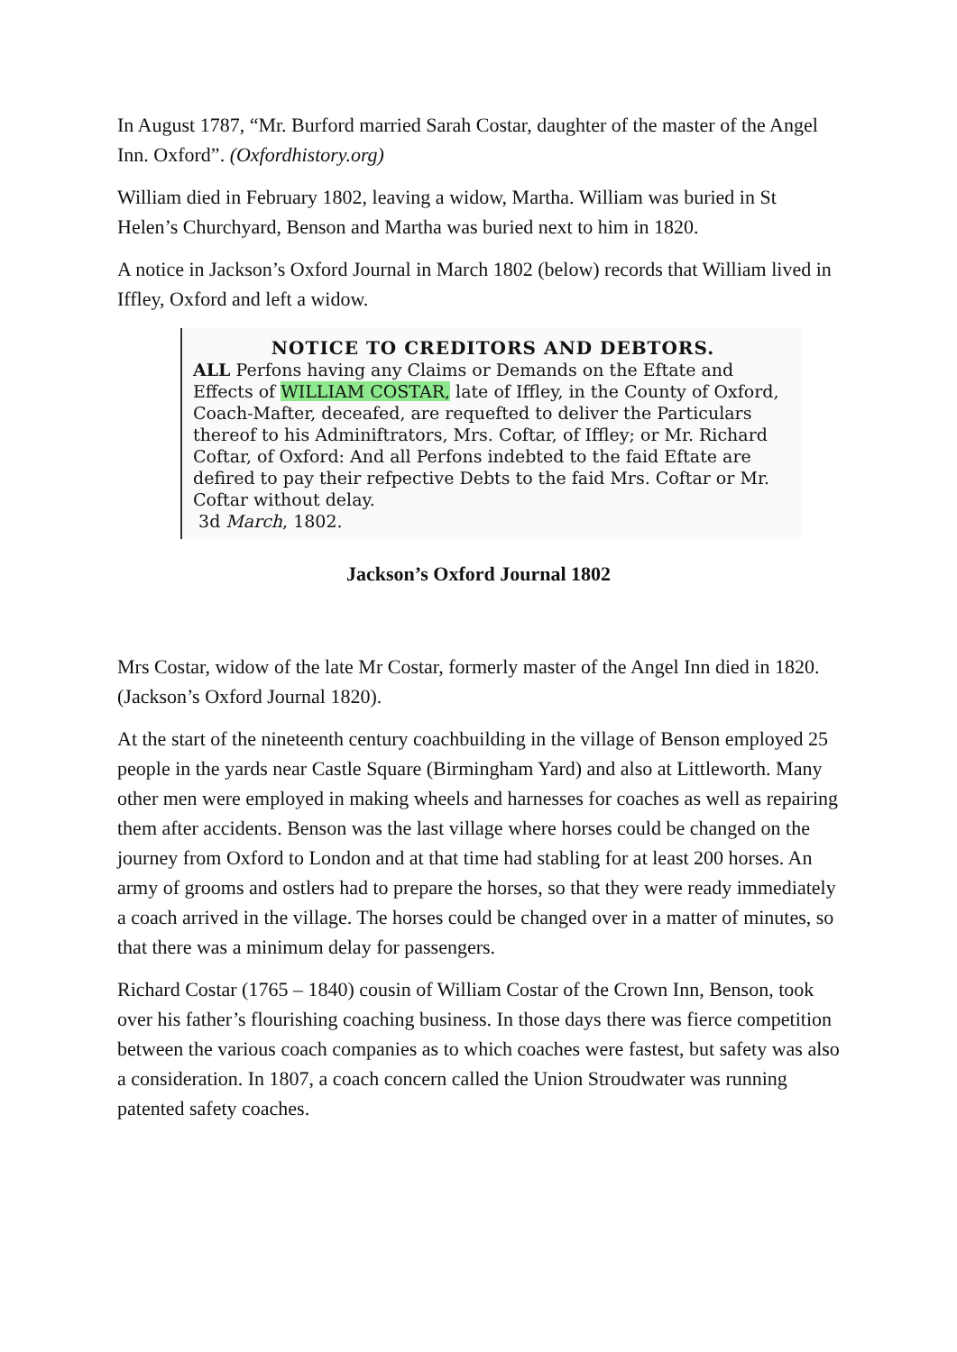In August 1787, “Mr. Burford married Sarah Costar, daughter of the master of the Angel Inn. Oxford”. (Oxfordhistory.org)
William died in February 1802, leaving a widow, Martha. William was buried in St Helen’s Churchyard, Benson and Martha was buried next to him in 1820.
A notice in Jackson’s Oxford Journal in March 1802 (below) records that William lived in Iffley, Oxford and left a widow.
NOTICE TO CREDITORS AND DEBTORS.
ALL Perfons having any Claims or Demands on the Eftate and Effects of WILLIAM COSTAR, late of Iffley, in the County of Oxford, Coach-Mafter, deceafed, are requefted to deliver the Particulars thereof to his Adminiftrators, Mrs. Coftar, of Iffley; or Mr. Richard Coftar, of Oxford: And all Perfons indebted to the faid Eftate are defired to pay their refpective Debts to the faid Mrs. Coftar or Mr. Coftar without delay.
3d March, 1802.
Jackson’s Oxford Journal 1802
Mrs Costar, widow of the late Mr Costar, formerly master of the Angel Inn died in 1820. (Jackson’s Oxford Journal 1820).
At the start of the nineteenth century coachbuilding in the village of Benson employed 25 people in the yards near Castle Square (Birmingham Yard) and also at Littleworth. Many other men were employed in making wheels and harnesses for coaches as well as repairing them after accidents. Benson was the last village where horses could be changed on the journey from Oxford to London and at that time had stabling for at least 200 horses. An army of grooms and ostlers had to prepare the horses, so that they were ready immediately a coach arrived in the village. The horses could be changed over in a matter of minutes, so that there was a minimum delay for passengers.
Richard Costar (1765 – 1840) cousin of William Costar of the Crown Inn, Benson, took over his father’s flourishing coaching business. In those days there was fierce competition between the various coach companies as to which coaches were fastest, but safety was also a consideration. In 1807, a coach concern called the Union Stroudwater was running patented safety coaches.